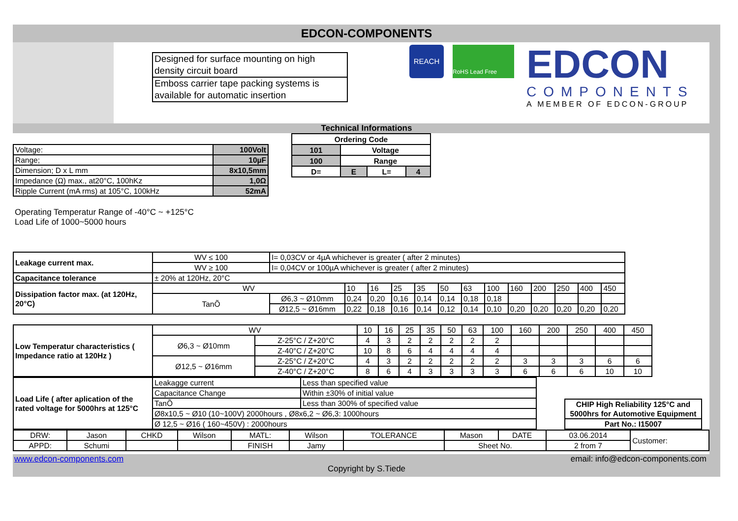EDCON-COMPONENTS
| Designed for surface mounting on high density circuit board |
| Emboss carrier tape packing systems is available for automatic insertion |
REACH
RoHS Lead Free
EDCON
COMPONENTS
A MEMBER OF EDCON-GROUP
Technical Informations
| Voltage: | 100Volt |
| Range; | 10µF |
| Dimension; D x L mm | 8x10,5mm |
| Impedance (Ω) max., at20°C, 100hKz | 1,0Ω |
| Ripple Current (mA rms) at 105°C, 100kHz | 52mA |
| Ordering Code | | | |
| 101 | Voltage | | |
| 100 | Range | | |
| D= | E | L= | 4 |
Operating Temperatur Range of -40°C ~ +125°C
Load Life of 1000~5000 hours
| Leakage current max. | WV ≤ 100 | I= 0,03CV or 4µA whichever is greater ( after 2 minutes) | | | | | | | | | | | | |
| | WV ≥ 100 | I= 0,04CV or 100µA whichever is greater ( after 2 minutes) | | | | | | | | | | | | |
| Capacitance tolerance | ± 20% at 120Hz, 20°C | | | | | | | | | | | | | |
| Dissipation factor max. (at 120Hz, 20°C) | WV | | 10 | 16 | 25 | 35 | 50 | 63 | 100 | 160 | 200 | 250 | 400 | 450 |
| | TanÕ | Ø6,3 ~ Ø10mm | 0,24 | 0,20 | 0,16 | 0,14 | 0,14 | 0,18 | 0,18 | | | | | |
| | | Ø12,5 ~ Ø16mm | 0,22 | 0,18 | 0,16 | 0,14 | 0,12 | 0,14 | 0,10 | 0,20 | 0,20 | 0,20 | 0,20 | 0,20 |
| Low Temperatur characteristics ( Impedance ratio at 120Hz ) | WV | | 10 | 16 | 25 | 35 | 50 | 63 | 100 | 160 | 200 | 250 | 400 | 450 |
| | Ø6,3 ~ Ø10mm | Z-25°C / Z+20°C | 4 | 3 | 2 | 2 | 2 | 2 | 2 | | | | | |
| | | Z-40°C / Z+20°C | 10 | 8 | 6 | 4 | 4 | 4 | 4 | | | | | |
| | Ø12,5 ~ Ø16mm | Z-25°C / Z+20°C | 4 | 3 | 2 | 2 | 2 | 2 | 2 | 3 | 3 | 3 | 6 | 6 |
| | | Z-40°C / Z+20°C | 8 | 6 | 4 | 3 | 3 | 3 | 3 | 6 | 6 | 6 | 10 | 10 |
| Load Life ( after aplication of the rated voltage for 5000hrs at 125°C | Leakagge current | Less than specified value |
| | Capacitance Change | Within ±30% of initial value |
| | TanÕ | Less than 300% of specified value |
| | Ø8x10,5 ~ Ø10 (10~100V) 2000hours , Ø8x6,2 ~ Ø6,3: 1000hours | |
| | Ø 12,5 ~ Ø16 ( 160~450V) : 2000hours | |
| CHIP High Reliability 125°C and 5000hrs for Automotive Equipment |
| Part No.: I15007 |
| DRW: | Jason | CHKD | Wilson | MATL: | Wilson | TOLERANCE | Mason | DATE | 03.06.2014 | Customer: |
| APPD: | Schumi | | | FINISH | Jamy | | Sheet No. | | 2 from 7 | |
www.edcon-components.com email: info@edcon-components.com
Copyright by S.Tiede